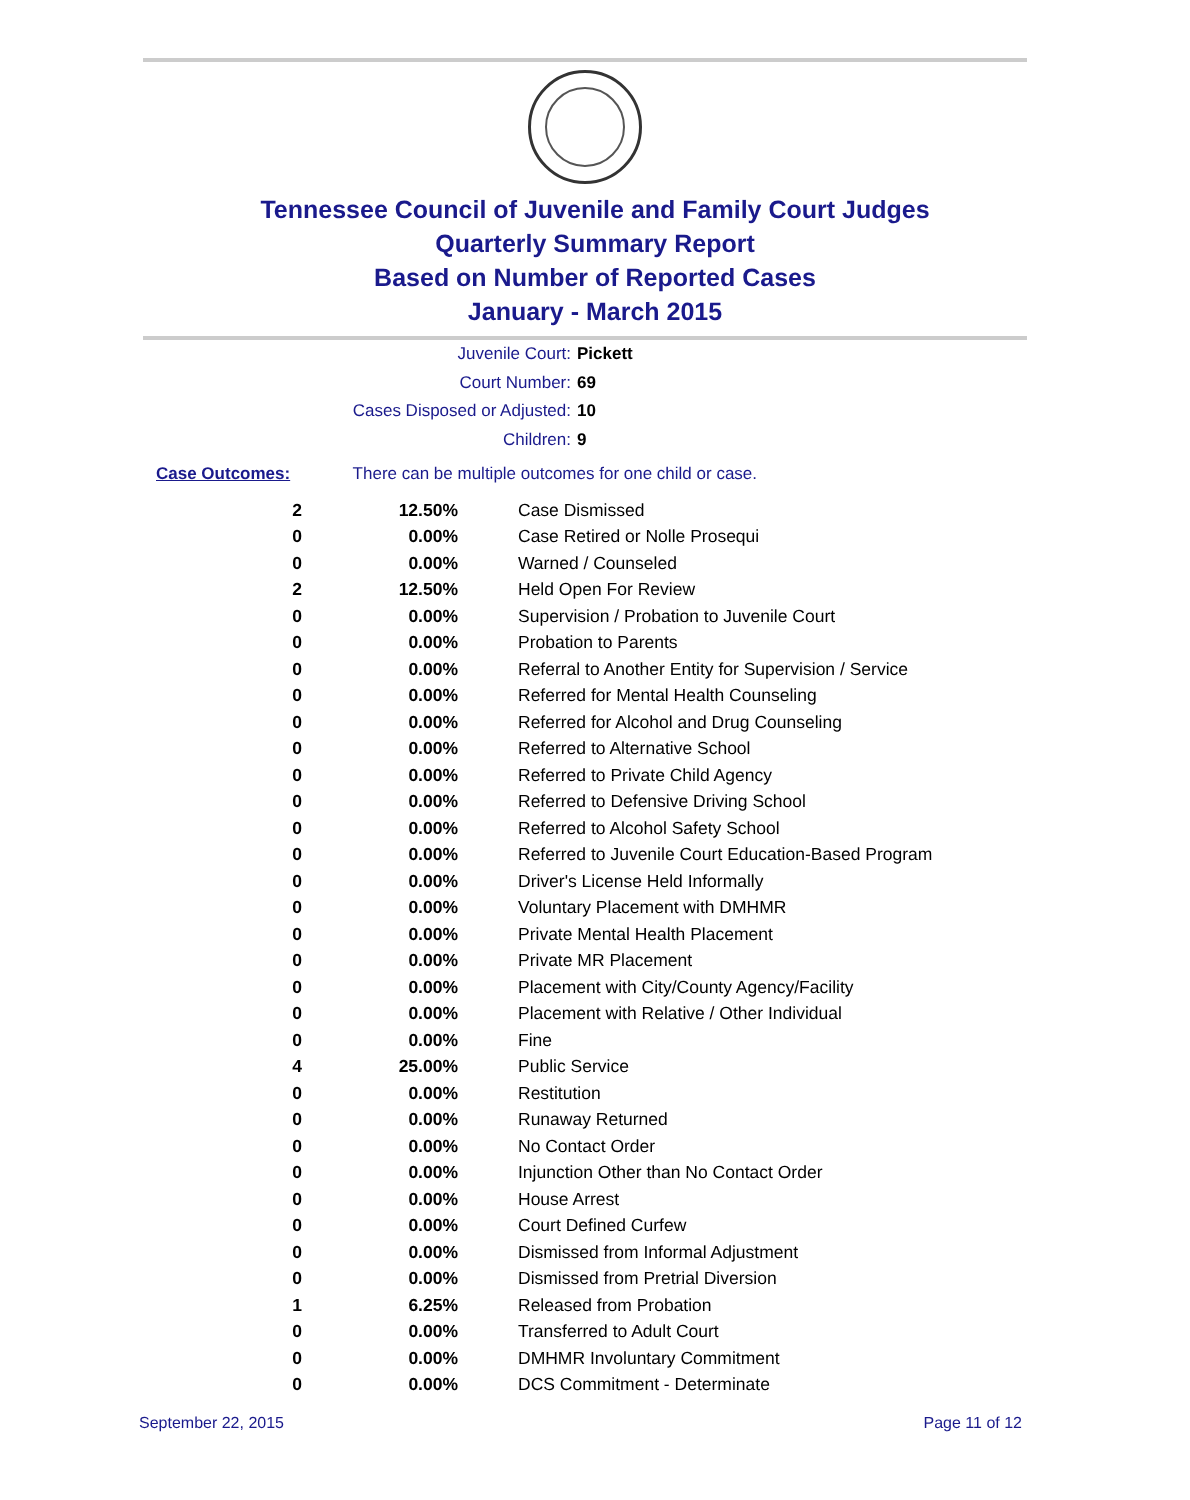Tennessee Council of Juvenile and Family Court Judges
Quarterly Summary Report
Based on Number of Reported Cases
January - March 2015
Juvenile Court: Pickett
Court Number: 69
Cases Disposed or Adjusted: 10
Children: 9
Case Outcomes: There can be multiple outcomes for one child or case.
| 2 | 12.50% | Case Dismissed |
| 0 | 0.00% | Case Retired or Nolle Prosequi |
| 0 | 0.00% | Warned / Counseled |
| 2 | 12.50% | Held Open For Review |
| 0 | 0.00% | Supervision / Probation to Juvenile Court |
| 0 | 0.00% | Probation to Parents |
| 0 | 0.00% | Referral to Another Entity for Supervision / Service |
| 0 | 0.00% | Referred for Mental Health Counseling |
| 0 | 0.00% | Referred for Alcohol and Drug Counseling |
| 0 | 0.00% | Referred to Alternative School |
| 0 | 0.00% | Referred to Private Child Agency |
| 0 | 0.00% | Referred to Defensive Driving School |
| 0 | 0.00% | Referred to Alcohol Safety School |
| 0 | 0.00% | Referred to Juvenile Court Education-Based Program |
| 0 | 0.00% | Driver's License Held Informally |
| 0 | 0.00% | Voluntary Placement with DMHMR |
| 0 | 0.00% | Private Mental Health Placement |
| 0 | 0.00% | Private MR Placement |
| 0 | 0.00% | Placement with City/County Agency/Facility |
| 0 | 0.00% | Placement with Relative / Other Individual |
| 0 | 0.00% | Fine |
| 4 | 25.00% | Public Service |
| 0 | 0.00% | Restitution |
| 0 | 0.00% | Runaway Returned |
| 0 | 0.00% | No Contact Order |
| 0 | 0.00% | Injunction Other than No Contact Order |
| 0 | 0.00% | House Arrest |
| 0 | 0.00% | Court Defined Curfew |
| 0 | 0.00% | Dismissed from Informal Adjustment |
| 0 | 0.00% | Dismissed from Pretrial Diversion |
| 1 | 6.25% | Released from Probation |
| 0 | 0.00% | Transferred to Adult Court |
| 0 | 0.00% | DMHMR Involuntary Commitment |
| 0 | 0.00% | DCS Commitment - Determinate |
September 22, 2015 Page 11 of 12